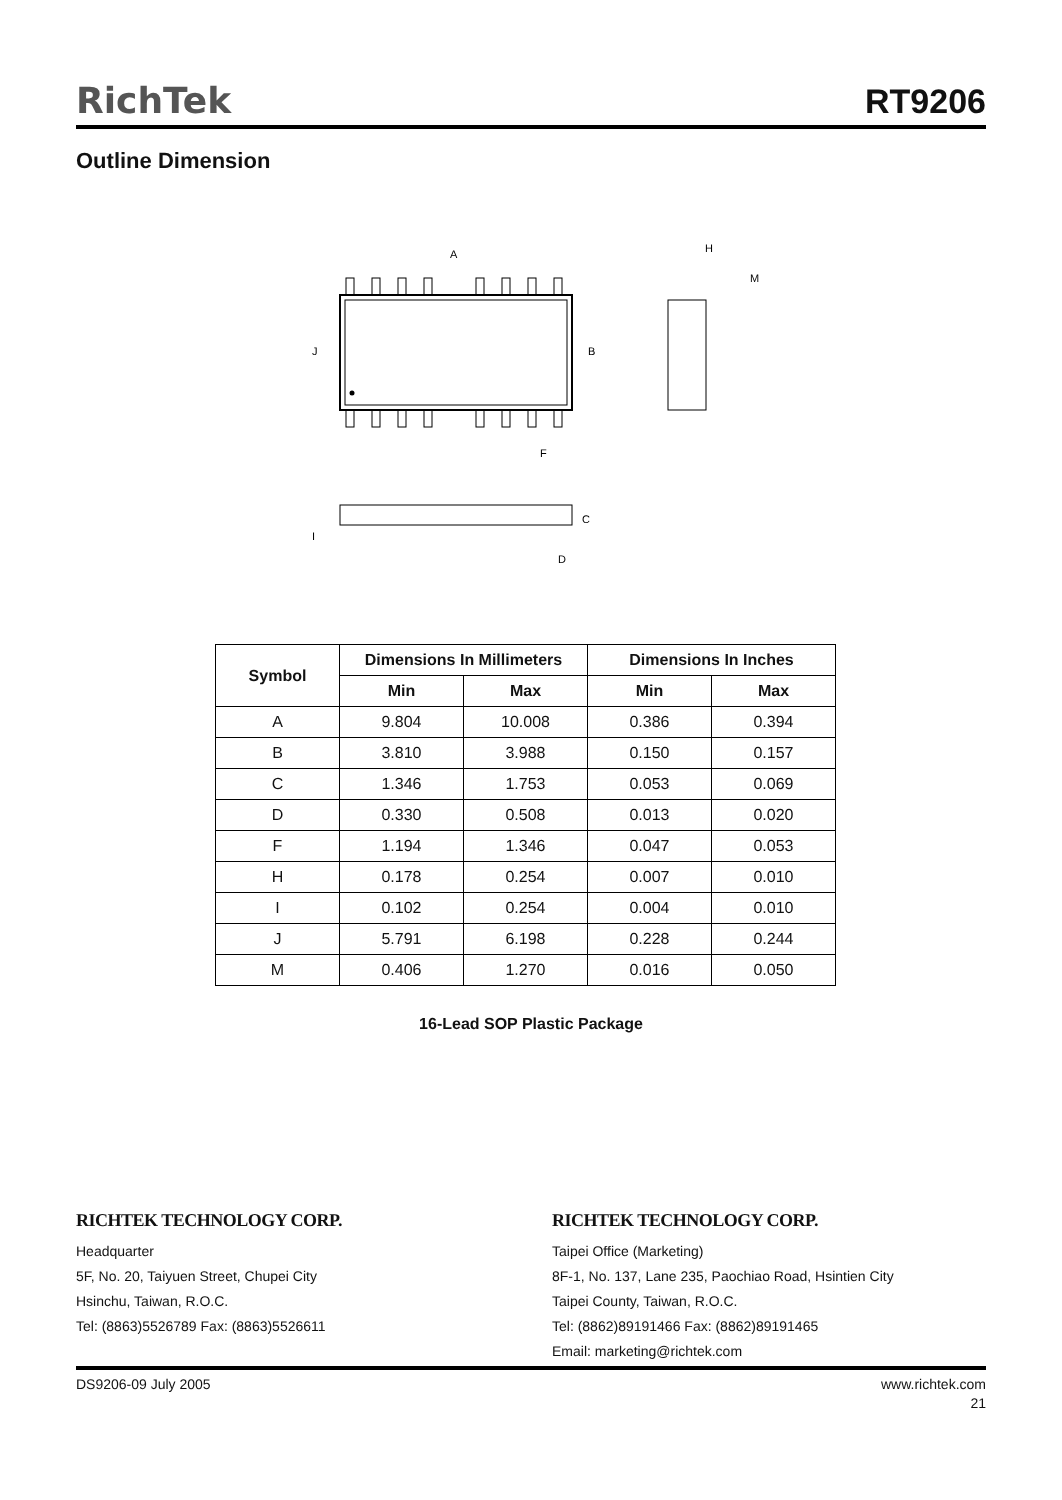RichTek RT9206
Outline Dimension
A
H
M
J
B
F
C
I
D
| Symbol | Dimensions In Millimeters | | Dimensions In Inches | |
| --- | --- | --- | --- | --- |
| | Min | Max | Min | Max |
| A | 9.804 | 10.008 | 0.386 | 0.394 |
| B | 3.810 | 3.988 | 0.150 | 0.157 |
| C | 1.346 | 1.753 | 0.053 | 0.069 |
| D | 0.330 | 0.508 | 0.013 | 0.020 |
| F | 1.194 | 1.346 | 0.047 | 0.053 |
| H | 0.178 | 0.254 | 0.007 | 0.010 |
| I | 0.102 | 0.254 | 0.004 | 0.010 |
| J | 5.791 | 6.198 | 0.228 | 0.244 |
| M | 0.406 | 1.270 | 0.016 | 0.050 |
16-Lead SOP Plastic Package
RICHTEK TECHNOLOGY CORP.
Headquarter
5F, No. 20, Taiyuen Street, Chupei City
Hsinchu, Taiwan, R.O.C.
Tel: (8863)5526789 Fax: (8863)5526611
RICHTEK TECHNOLOGY CORP.
Taipei Office (Marketing)
8F-1, No. 137, Lane 235, Paochiao Road, Hsintien City
Taipei County, Taiwan, R.O.C.
Tel: (8862)89191466 Fax: (8862)89191465
Email: marketing@richtek.com
DS9206-09 July 2005 www.richtek.com
21